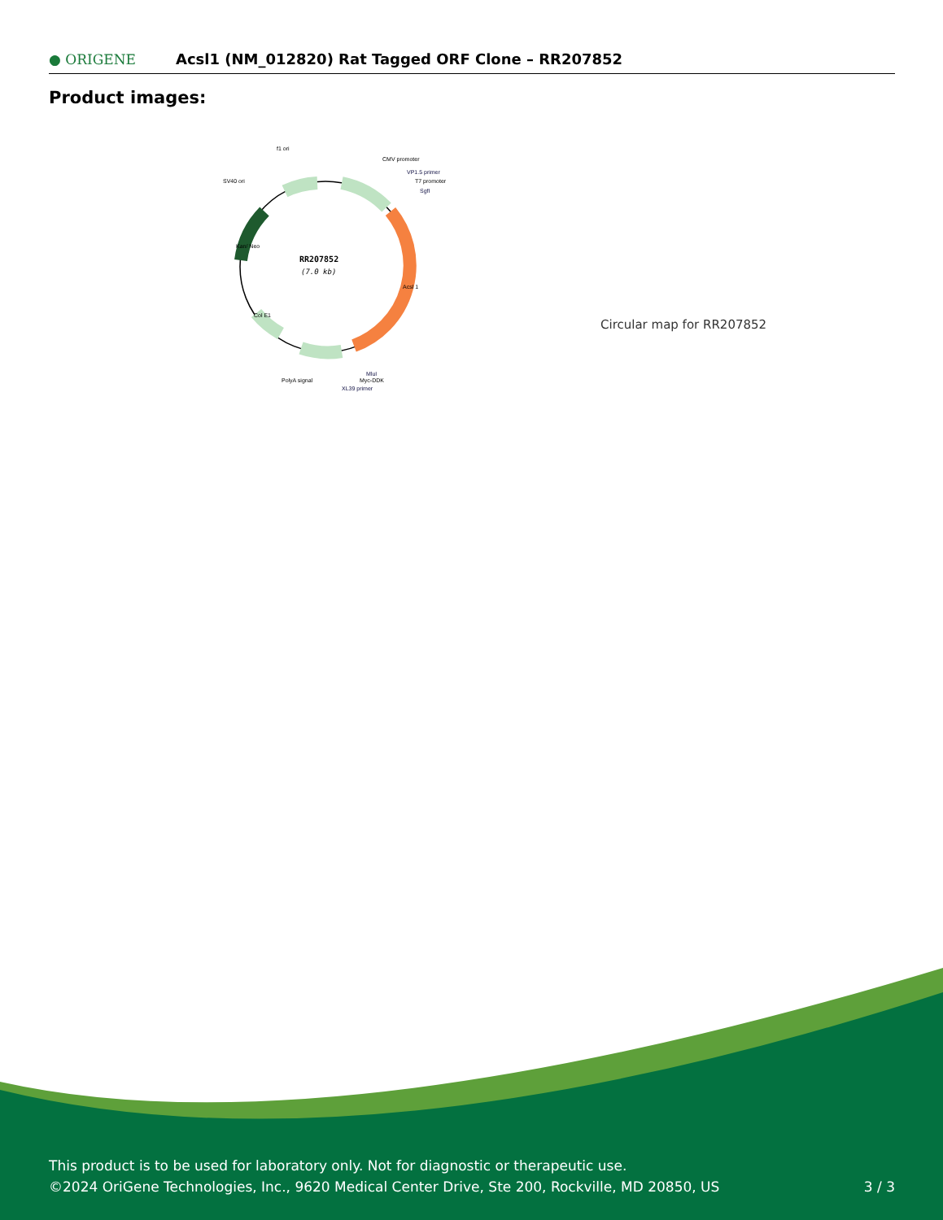● ORIGENE
Acsl1 (NM_012820) Rat Tagged ORF Clone – RR207852
Product images:
RR207852
(7.0 kb)
f1 ori
SV40 ori
CMV promoter
VP1.5 primer
T7 promoter
SgfI
PolyA signal
MluI
Myc-DDK
XL39 primer
Acsl 1
Kan/ Neo
Col E1
Circular map for RR207852
This product is to be used for laboratory only. Not for diagnostic or therapeutic use.
©2024 OriGene Technologies, Inc., 9620 Medical Center Drive, Ste 200, Rockville, MD 20850, US
3 / 3